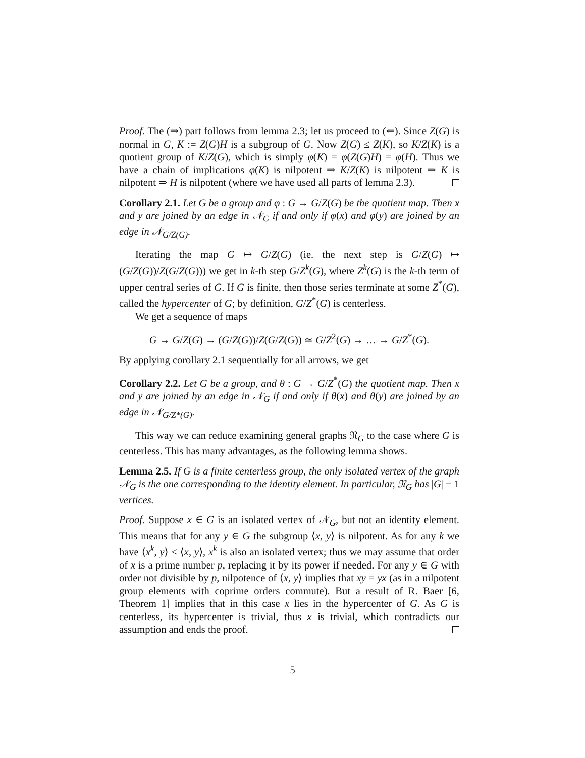Proof. The (⇒) part follows from lemma 2.3; let us proceed to (⇐). Since Z(G) is normal in G, K := Z(G)H is a subgroup of G. Now Z(G) ≤ Z(K), so K/Z(K) is a quotient group of K/Z(G), which is simply φ(K) = φ(Z(G)H) = φ(H). Thus we have a chain of implications φ(K) is nilpotent ⇒ K/Z(K) is nilpotent ⇒ K is nilpotent ⇒ H is nilpotent (where we have used all parts of lemma 2.3).
Corollary 2.1. Let G be a group and φ : G → G/Z(G) be the quotient map. Then x and y are joined by an edge in 𝒩<sub>G</sub> if and only if φ(x) and φ(y) are joined by an edge in 𝒩<sub>G/Z(G)</sub>.
Iterating the map G ↦ G/Z(G) (ie. the next step is G/Z(G) ↦ (G/Z(G))/Z(G/Z(G))) we get in k-th step G/Z<sup>k</sup>(G), where Z<sup>k</sup>(G) is the k-th term of upper central series of G. If G is finite, then those series terminate at some Z<sup>*</sup>(G), called the hypercenter of G; by definition, G/Z<sup>*</sup>(G) is centerless.
We get a sequence of maps
G → G/Z(G) → (G/Z(G))/Z(G/Z(G)) ≃ G/Z<sup>2</sup>(G) → … → G/Z<sup>*</sup>(G).
By applying corollary 2.1 sequentially for all arrows, we get
Corollary 2.2. Let G be a group, and θ : G → G/Z<sup>*</sup>(G) the quotient map. Then x and y are joined by an edge in 𝒩<sub>G</sub> if and only if θ(x) and θ(y) are joined by an edge in 𝒩<sub>G/Z*(G)</sub>.
This way we can reduce examining general graphs 𝔑<sub>G</sub> to the case where G is centerless. This has many advantages, as the following lemma shows.
Lemma 2.5. If G is a finite centerless group, the only isolated vertex of the graph 𝒩<sub>G</sub> is the one corresponding to the identity element. In particular, 𝔑<sub>G</sub> has |G| − 1 vertices.
Proof. Suppose x ∈ G is an isolated vertex of 𝒩<sub>G</sub>, but not an identity element. This means that for any y ∈ G the subgroup ⟨x, y⟩ is nilpotent. As for any k we have ⟨x<sup>k</sup>, y⟩ ≤ ⟨x, y⟩, x<sup>k</sup> is also an isolated vertex; thus we may assume that order of x is a prime number p, replacing it by its power if needed. For any y ∈ G with order not divisible by p, nilpotence of ⟨x, y⟩ implies that xy = yx (as in a nilpotent group elements with coprime orders commute). But a result of R. Baer [6, Theorem 1] implies that in this case x lies in the hypercenter of G. As G is centerless, its hypercenter is trivial, thus x is trivial, which contradicts our assumption and ends the proof.
5